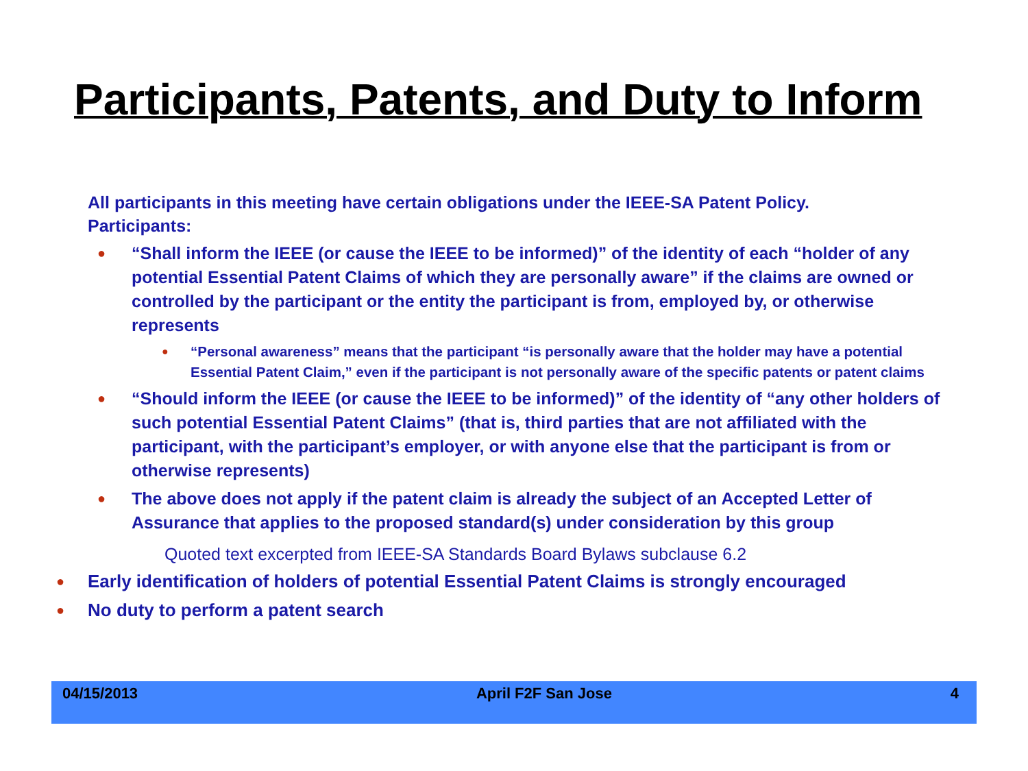Participants, Patents, and Duty to Inform
All participants in this meeting have certain obligations under the IEEE-SA Patent Policy.
Participants:
● “Shall inform the IEEE (or cause the IEEE to be informed)” of the identity of each “holder of any potential Essential Patent Claims of which they are personally aware” if the claims are owned or controlled by the participant or the entity the participant is from, employed by, or otherwise represents
● “Personal awareness” means that the participant “is personally aware that the holder may have a potential Essential Patent Claim,” even if the participant is not personally aware of the specific patents or patent claims
● “Should inform the IEEE (or cause the IEEE to be informed)” of the identity of “any other holders of such potential Essential Patent Claims” (that is, third parties that are not affiliated with the participant, with the participant’s employer, or with anyone else that the participant is from or otherwise represents)
● The above does not apply if the patent claim is already the subject of an Accepted Letter of Assurance that applies to the proposed standard(s) under consideration by this group
Quoted text excerpted from IEEE-SA Standards Board Bylaws subclause 6.2
● Early identification of holders of potential Essential Patent Claims is strongly encouraged
● No duty to perform a patent search
04/15/2013 April F2F San Jose 4